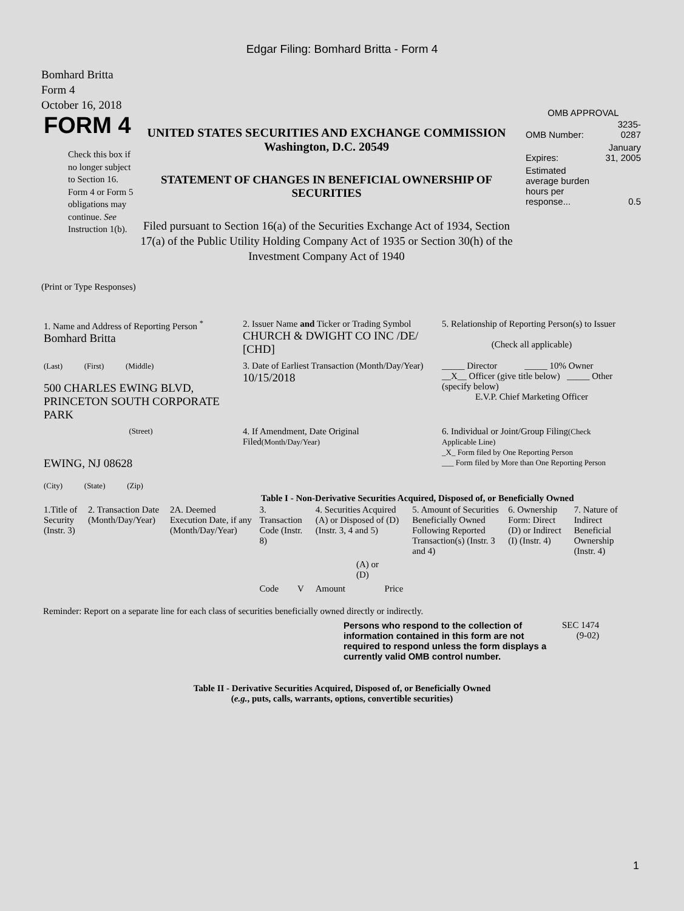Edgar Filing: Bomhard Britta - Form 4
Bomhard Britta
Form 4
October 16, 2018
FORM 4
Check this box if no longer subject to Section 16. Form 4 or Form 5 obligations may continue. See Instruction 1(b).
UNITED STATES SECURITIES AND EXCHANGE COMMISSION
Washington, D.C. 20549
STATEMENT OF CHANGES IN BENEFICIAL OWNERSHIP OF SECURITIES
Filed pursuant to Section 16(a) of the Securities Exchange Act of 1934, Section 17(a) of the Public Utility Holding Company Act of 1935 or Section 30(h) of the Investment Company Act of 1940
OMB APPROVAL
| OMB Number: | 3235-0287 |
| Expires: | January 31, 2005 |
| Estimated average burden hours per response... | 0.5 |
(Print or Type Responses)
| 1. Name and Address of Reporting Person <sup>*</sup> Bomhard Britta | 2. Issuer Name and Ticker or Trading Symbol CHURCH & DWIGHT CO INC /DE/ [CHD] | 5. Relationship of Reporting Person(s) to Issuer (Check all applicable) |
| (Last) (First) (Middle) 500 CHARLES EWING BLVD, PRINCETON SOUTH CORPORATE PARK | 3. Date of Earliest Transaction (Month/Day/Year) 10/15/2018 | _____ Director _____ 10% Owner __X__ Officer (give title below) _____ Other (specify below) E.V.P. Chief Marketing Officer |
| (Street) EWING, NJ 08628 (City) (State) (Zip) | 4. If Amendment, Date Original Filed (Month/Day/Year) | 6. Individual or Joint/Group Filing (Check Applicable Line) _X_ Form filed by One Reporting Person ___ Form filed by More than One Reporting Person |
Table I - Non-Derivative Securities Acquired, Disposed of, or Beneficially Owned
| 1.Title of Security (Instr. 3) | 2. Transaction Date (Month/Day/Year) | 2A. Deemed Execution Date, if any (Month/Day/Year) | 3. Transaction Code (Instr. 8) | | 4. Securities Acquired (A) or Disposed of (D) (Instr. 3, 4 and 5) | | | 5. Amount of Securities Beneficially Owned Following Reported Transaction(s) (Instr. 3 and 4) | 6. Ownership Form: Direct (D) or Indirect (I) (Instr. 4) | 7. Nature of Indirect Beneficial Ownership (Instr. 4) |
| --- | --- | --- | --- | --- | --- | --- | --- | --- | --- | --- |
| | | | Code | V | Amount | (A) or (D) | Price | | | |
Reminder: Report on a separate line for each class of securities beneficially owned directly or indirectly.
Persons who respond to the collection of information contained in this form are not required to respond unless the form displays a currently valid OMB control number.
SEC 1474
(9-02)
Table II - Derivative Securities Acquired, Disposed of, or Beneficially Owned
(e.g., puts, calls, warrants, options, convertible securities)
1